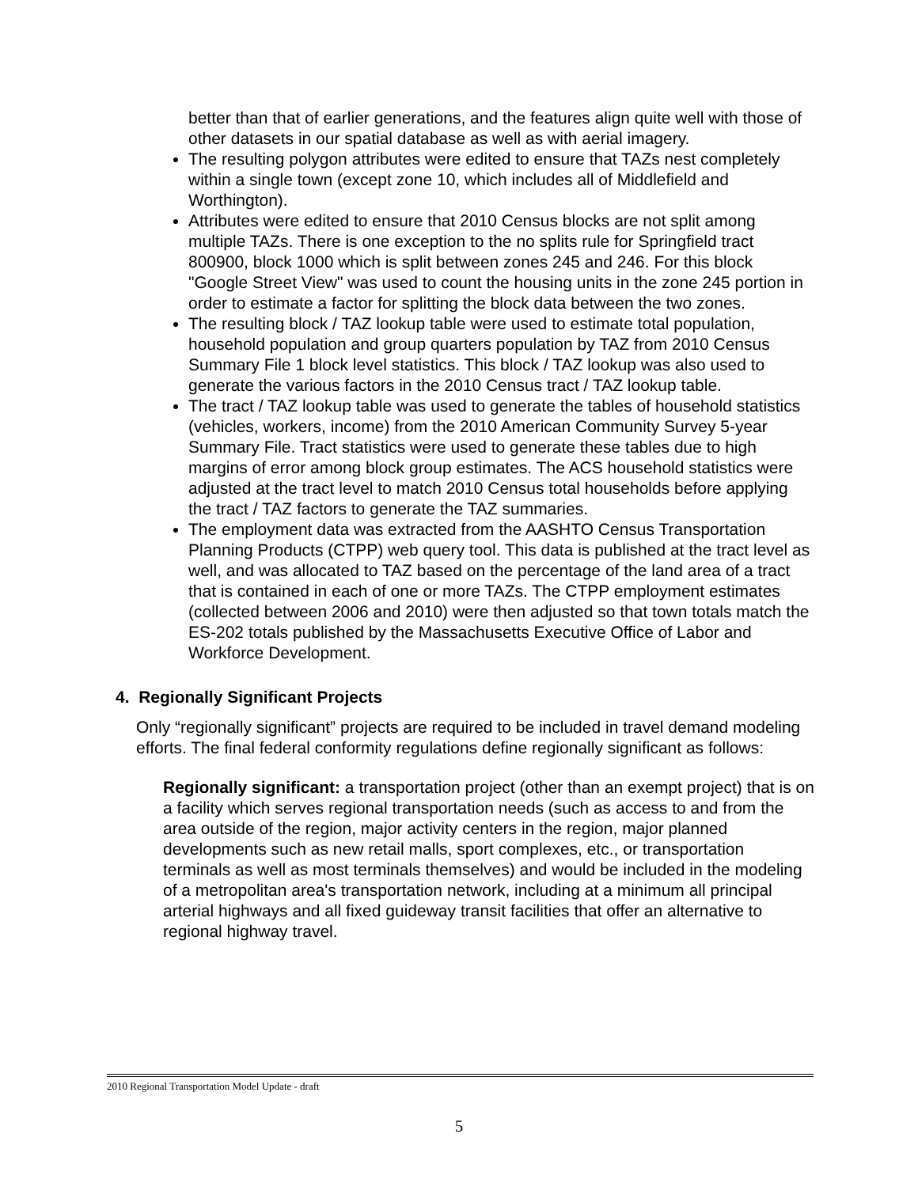better than that of earlier generations, and the features align quite well with those of other datasets in our spatial database as well as with aerial imagery.
The resulting polygon attributes were edited to ensure that TAZs nest completely within a single town (except zone 10, which includes all of Middlefield and Worthington).
Attributes were edited to ensure that 2010 Census blocks are not split among multiple TAZs. There is one exception to the no splits rule for Springfield tract 800900, block 1000 which is split between zones 245 and 246. For this block "Google Street View" was used to count the housing units in the zone 245 portion in order to estimate a factor for splitting the block data between the two zones.
The resulting block / TAZ lookup table were used to estimate total population, household population and group quarters population by TAZ from 2010 Census Summary File 1 block level statistics. This block / TAZ lookup was also used to generate the various factors in the 2010 Census tract / TAZ lookup table.
The tract / TAZ lookup table was used to generate the tables of household statistics (vehicles, workers, income) from the 2010 American Community Survey 5-year Summary File. Tract statistics were used to generate these tables due to high margins of error among block group estimates. The ACS household statistics were adjusted at the tract level to match 2010 Census total households before applying the tract / TAZ factors to generate the TAZ summaries.
The employment data was extracted from the AASHTO Census Transportation Planning Products (CTPP) web query tool. This data is published at the tract level as well, and was allocated to TAZ based on the percentage of the land area of a tract that is contained in each of one or more TAZs. The CTPP employment estimates (collected between 2006 and 2010) were then adjusted so that town totals match the ES-202 totals published by the Massachusetts Executive Office of Labor and Workforce Development.
4. Regionally Significant Projects
Only “regionally significant” projects are required to be included in travel demand modeling efforts. The final federal conformity regulations define regionally significant as follows:
Regionally significant: a transportation project (other than an exempt project) that is on a facility which serves regional transportation needs (such as access to and from the area outside of the region, major activity centers in the region, major planned developments such as new retail malls, sport complexes, etc., or transportation terminals as well as most terminals themselves) and would be included in the modeling of a metropolitan area's transportation network, including at a minimum all principal arterial highways and all fixed guideway transit facilities that offer an alternative to regional highway travel.
2010 Regional Transportation Model Update - draft
5